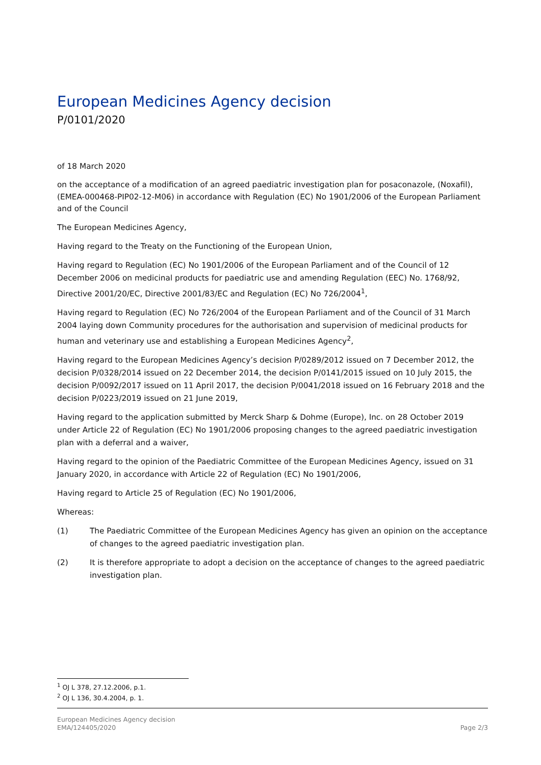European Medicines Agency decision
P/0101/2020
of 18 March 2020
on the acceptance of a modification of an agreed paediatric investigation plan for posaconazole, (Noxafil), (EMEA-000468-PIP02-12-M06) in accordance with Regulation (EC) No 1901/2006 of the European Parliament and of the Council
The European Medicines Agency,
Having regard to the Treaty on the Functioning of the European Union,
Having regard to Regulation (EC) No 1901/2006 of the European Parliament and of the Council of 12 December 2006 on medicinal products for paediatric use and amending Regulation (EEC) No. 1768/92, Directive 2001/20/EC, Directive 2001/83/EC and Regulation (EC) No 726/2004<sup>1</sup>,
Having regard to Regulation (EC) No 726/2004 of the European Parliament and of the Council of 31 March 2004 laying down Community procedures for the authorisation and supervision of medicinal products for human and veterinary use and establishing a European Medicines Agency<sup>2</sup>,
Having regard to the European Medicines Agency’s decision P/0289/2012 issued on 7 December 2012, the decision P/0328/2014 issued on 22 December 2014, the decision P/0141/2015 issued on 10 July 2015, the decision P/0092/2017 issued on 11 April 2017, the decision P/0041/2018 issued on 16 February 2018 and the decision P/0223/2019 issued on 21 June 2019,
Having regard to the application submitted by Merck Sharp & Dohme (Europe), Inc. on 28 October 2019 under Article 22 of Regulation (EC) No 1901/2006 proposing changes to the agreed paediatric investigation plan with a deferral and a waiver,
Having regard to the opinion of the Paediatric Committee of the European Medicines Agency, issued on 31 January 2020, in accordance with Article 22 of Regulation (EC) No 1901/2006,
Having regard to Article 25 of Regulation (EC) No 1901/2006,
Whereas:
(1) The Paediatric Committee of the European Medicines Agency has given an opinion on the acceptance of changes to the agreed paediatric investigation plan.
(2) It is therefore appropriate to adopt a decision on the acceptance of changes to the agreed paediatric investigation plan.
<sup>1</sup> OJ L 378, 27.12.2006, p.1.
<sup>2</sup> OJ L 136, 30.4.2004, p. 1.
European Medicines Agency decision
EMA/124405/2020
Page 2/3